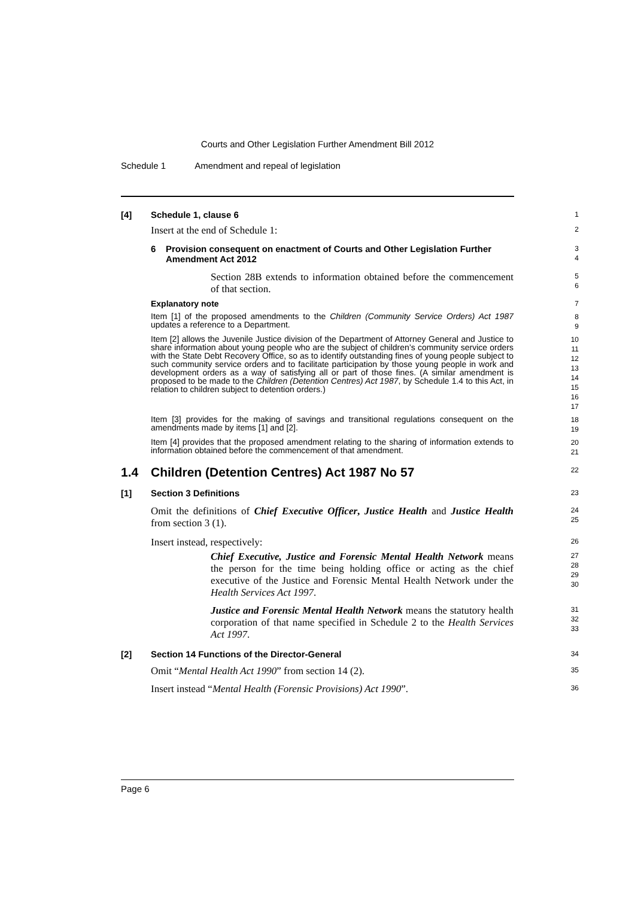Courts and Other Legislation Further Amendment Bill 2012
Schedule 1 Amendment and repeal of legislation
[4] Schedule 1, clause 6
1
Insert at the end of Schedule 1:
2
6 Provision consequent on enactment of Courts and Other Legislation Further Amendment Act 2012
3
4
Section 28B extends to information obtained before the commencement of that section.
5
6
Explanatory note
7
Item [1] of the proposed amendments to the Children (Community Service Orders) Act 1987 updates a reference to a Department.
8
9
Item [2] allows the Juvenile Justice division of the Department of Attorney General and Justice to share information about young people who are the subject of children’s community service orders with the State Debt Recovery Office, so as to identify outstanding fines of young people subject to such community service orders and to facilitate participation by those young people in work and development orders as a way of satisfying all or part of those fines. (A similar amendment is proposed to be made to the Children (Detention Centres) Act 1987, by Schedule 1.4 to this Act, in relation to children subject to detention orders.)
10
11
12
13
14
15
16
17
Item [3] provides for the making of savings and transitional regulations consequent on the amendments made by items [1] and [2].
18
19
Item [4] provides that the proposed amendment relating to the sharing of information extends to information obtained before the commencement of that amendment.
20
21
1.4 Children (Detention Centres) Act 1987 No 57
22
[1] Section 3 Definitions
23
Omit the definitions of Chief Executive Officer, Justice Health and Justice Health from section 3 (1).
24
25
Insert instead, respectively:
26
Chief Executive, Justice and Forensic Mental Health Network means the person for the time being holding office or acting as the chief executive of the Justice and Forensic Mental Health Network under the Health Services Act 1997.
27
28
29
30
Justice and Forensic Mental Health Network means the statutory health corporation of that name specified in Schedule 2 to the Health Services Act 1997.
31
32
33
[2] Section 14 Functions of the Director-General
34
Omit “Mental Health Act 1990” from section 14 (2).
35
Insert instead “Mental Health (Forensic Provisions) Act 1990”.
36
Page 6